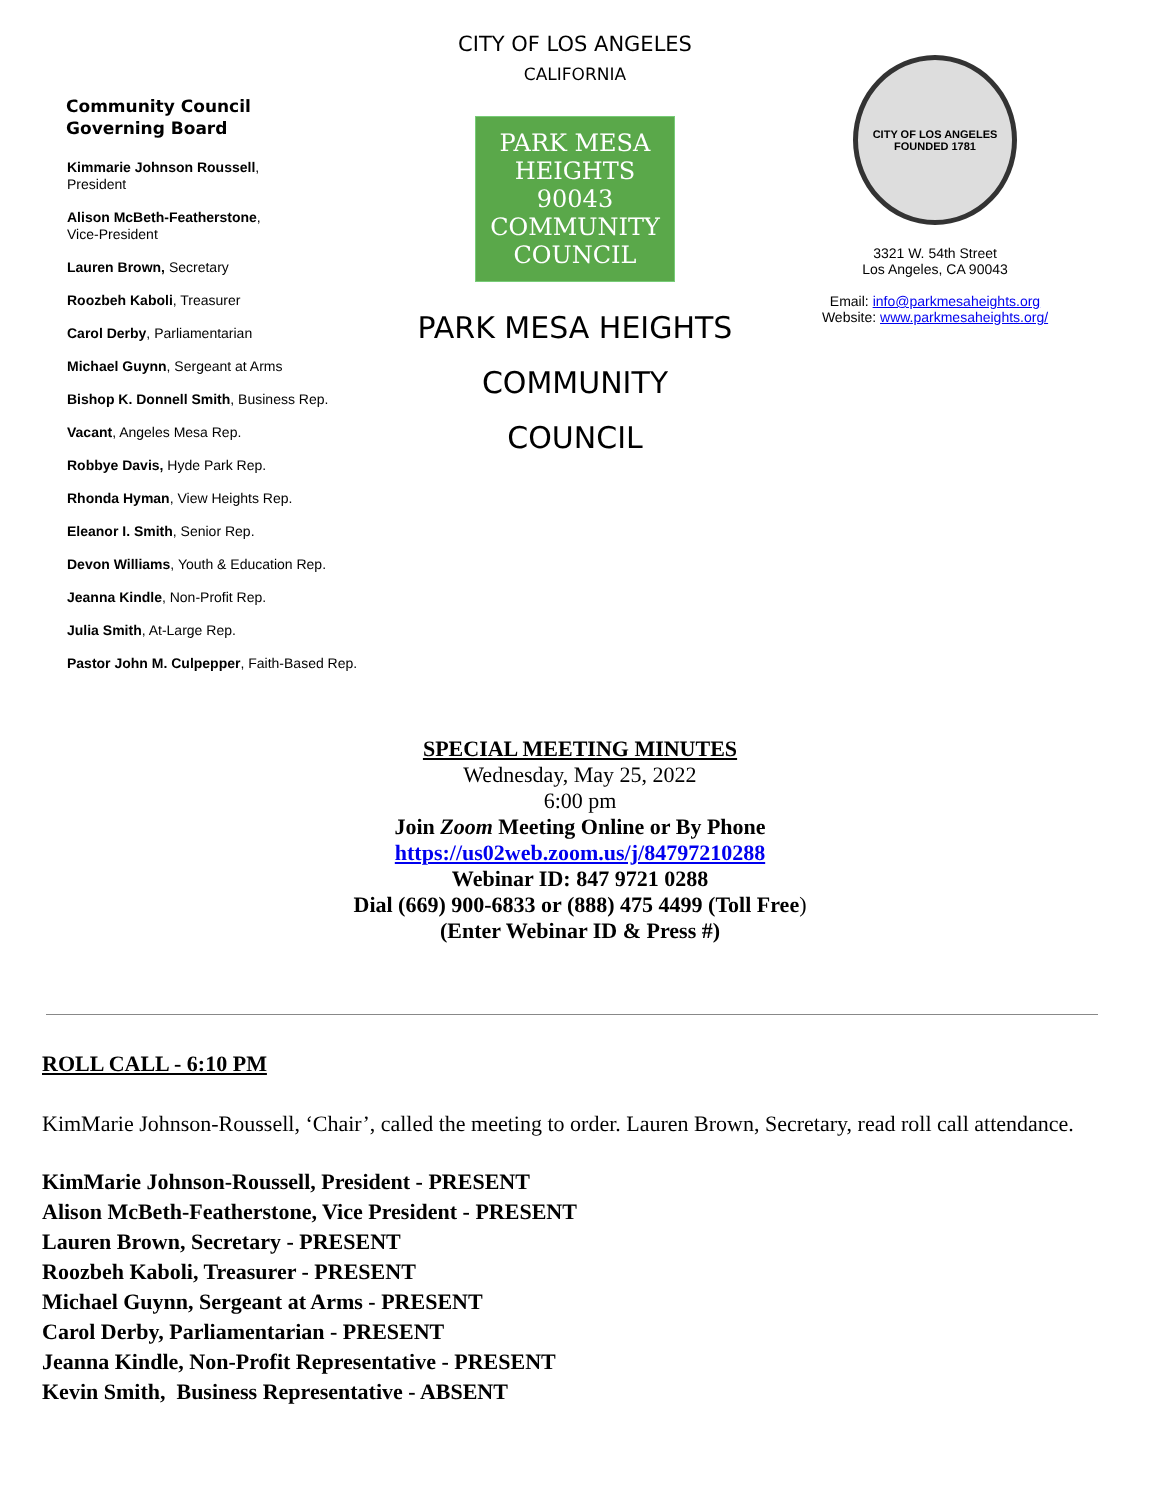Community Council
Governing Board
Kimmarie Johnson Roussell,
President
Alison McBeth-Featherstone,
Vice-President
Lauren Brown, Secretary
Roozbeh Kaboli, Treasurer
Carol Derby, Parliamentarian
Michael Guynn, Sergeant at Arms
Bishop K. Donnell Smith, Business Rep.
Vacant, Angeles Mesa Rep.
Robbye Davis, Hyde Park Rep.
Rhonda Hyman, View Heights Rep.
Eleanor I. Smith, Senior Rep.
Devon Williams, Youth & Education Rep.
Jeanna Kindle, Non-Profit Rep.
Julia Smith, At-Large Rep.
Pastor John M. Culpepper, Faith-Based Rep.
CITY OF LOS ANGELES
CALIFORNIA
PARK MESA HEIGHTS
90043
COMMUNITY COUNCIL
PARK MESA HEIGHTS
COMMUNITY
COUNCIL
CITY OF LOS ANGELES
FOUNDED 1781
3321 W. 54th Street
Los Angeles, CA 90043
Email: info@parkmesaheights.org
Website: www.parkmesaheights.org/
SPECIAL MEETING MINUTES
Wednesday, May 25, 2022
6:00 pm
Join Zoom Meeting Online or By Phone
https://us02web.zoom.us/j/84797210288
Webinar ID: 847 9721 0288
Dial (669) 900-6833 or (888) 475 4499 (Toll Free)
(Enter Webinar ID & Press #)
ROLL CALL - 6:10 PM
KimMarie Johnson-Roussell, ‘Chair’, called the meeting to order. Lauren Brown, Secretary, read roll call attendance.
KimMarie Johnson-Roussell, President - PRESENT
Alison McBeth-Featherstone, Vice President - PRESENT
Lauren Brown, Secretary - PRESENT
Roozbeh Kaboli, Treasurer - PRESENT
Michael Guynn, Sergeant at Arms - PRESENT
Carol Derby, Parliamentarian - PRESENT
Jeanna Kindle, Non-Profit Representative - PRESENT
Kevin Smith, Business Representative - ABSENT